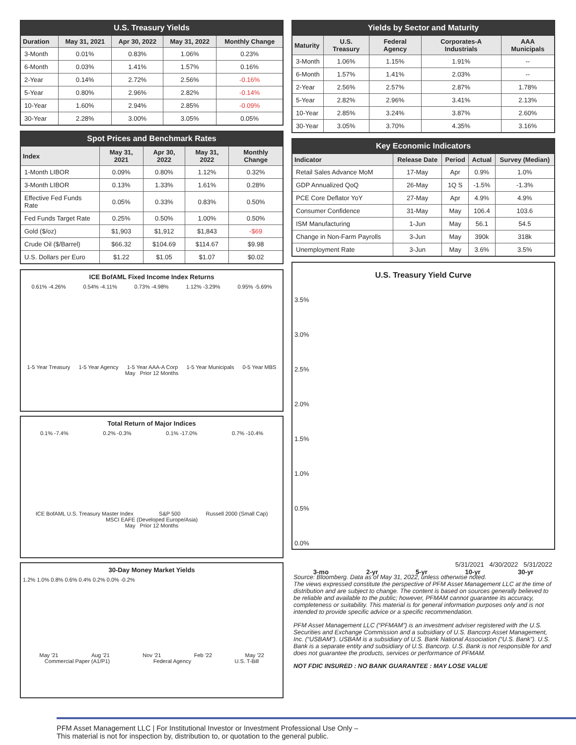U.S. Treasury Yields
| Duration | May 31, 2021 | Apr 30, 2022 | May 31, 2022 | Monthly Change |
| --- | --- | --- | --- | --- |
| 3-Month | 0.01% | 0.83% | 1.06% | 0.23% |
| 6-Month | 0.03% | 1.41% | 1.57% | 0.16% |
| 2-Year | 0.14% | 2.72% | 2.56% | -0.16% |
| 5-Year | 0.80% | 2.96% | 2.82% | -0.14% |
| 10-Year | 1.60% | 2.94% | 2.85% | -0.09% |
| 30-Year | 2.28% | 3.00% | 3.05% | 0.05% |
Spot Prices and Benchmark Rates
| Index | May 31, 2021 | Apr 30, 2022 | May 31, 2022 | Monthly Change |
| --- | --- | --- | --- | --- |
| 1-Month LIBOR | 0.09% | 0.80% | 1.12% | 0.32% |
| 3-Month LIBOR | 0.13% | 1.33% | 1.61% | 0.28% |
| Effective Fed Funds Rate | 0.05% | 0.33% | 0.83% | 0.50% |
| Fed Funds Target Rate | 0.25% | 0.50% | 1.00% | 0.50% |
| Gold ($/oz) | $1,903 | $1,912 | $1,843 | -$69 |
| Crude Oil ($/Barrel) | $66.32 | $104.69 | $114.67 | $9.98 |
| U.S. Dollars per Euro | $1.22 | $1.05 | $1.07 | $0.02 |
ICE BofAML Fixed Income Index Returns
0.61% -4.26% 0.54% -4.11% 0.73% -4.98% 1.12% -3.29% 0.95% -5.69%
1-5 Year Treasury 1-5 Year Agency 1-5 Year AAA-A Corp 1-5 Year Municipals 0-5 Year MBS
May Prior 12 Months
Total Return of Major Indices
0.1% -7.4% 0.2% -0.3% 0.1% -17.0% 0.7% -10.4%
ICE BofAML U.S. Treasury Master Index S&P 500 Russell 2000 (Small Cap) MSCI EAFE (Developed Europe/Asia)
May Prior 12 Months
30-Day Money Market Yields
1.2% 1.0% 0.8% 0.6% 0.4% 0.2% 0.0% -0.2%
May '21 Aug '21 Nov '21 Feb '22 May '22
Commercial Paper (A1/P1) Federal Agency U.S. T-Bill
Yields by Sector and Maturity
| Maturity | U.S. Treasury | Federal Agency | Corporates-A Industrials | AAA Municipals |
| --- | --- | --- | --- | --- |
| 3-Month | 1.06% | 1.15% | 1.91% | -- |
| 6-Month | 1.57% | 1.41% | 2.03% | -- |
| 2-Year | 2.56% | 2.57% | 2.87% | 1.78% |
| 5-Year | 2.82% | 2.96% | 3.41% | 2.13% |
| 10-Year | 2.85% | 3.24% | 3.87% | 2.60% |
| 30-Year | 3.05% | 3.70% | 4.35% | 3.16% |
Key Economic Indicators
| Indicator | Release Date | Period | Actual | Survey (Median) |
| --- | --- | --- | --- | --- |
| Retail Sales Advance MoM | 17-May | Apr | 0.9% | 1.0% |
| GDP Annualized QoQ | 26-May | 1Q S | -1.5% | -1.3% |
| PCE Core Deflator YoY | 27-May | Apr | 4.9% | 4.9% |
| Consumer Confidence | 31-May | May | 106.4 | 103.6 |
| ISM Manufacturing | 1-Jun | May | 56.1 | 54.5 |
| Change in Non-Farm Payrolls | 3-Jun | May | 390k | 318k |
| Unemployment Rate | 3-Jun | May | 3.6% | 3.5% |
U.S. Treasury Yield Curve
3.5%
3.0%
2.5%
2.0%
1.5%
1.0%
0.5%
0.0%
5/31/2021 4/30/2022 5/31/2022
3-mo 2-yr 5-yr 10-yr 30-yr
Source: Bloomberg. Data as of May 31, 2022, unless otherwise noted.
The views expressed constitute the perspective of PFM Asset Management LLC at the time of distribution and are subject to change. The content is based on sources generally believed to be reliable and available to the public; however, PFMAM cannot guarantee its accuracy, completeness or suitability. This material is for general information purposes only and is not intended to provide specific advice or a specific recommendation.
PFM Asset Management LLC (“PFMAM”) is an investment adviser registered with the U.S. Securities and Exchange Commission and a subsidiary of U.S. Bancorp Asset Management, Inc. (“USBAM”). USBAM is a subsidiary of U.S. Bank National Association (“U.S. Bank”). U.S. Bank is a separate entity and subsidiary of U.S. Bancorp. U.S. Bank is not responsible for and does not guarantee the products, services or performance of PFMAM.
NOT FDIC INSURED : NO BANK GUARANTEE : MAY LOSE VALUE
PFM Asset Management LLC | For Institutional Investor or Investment Professional Use Only –
This material is not for inspection by, distribution to, or quotation to the general public.